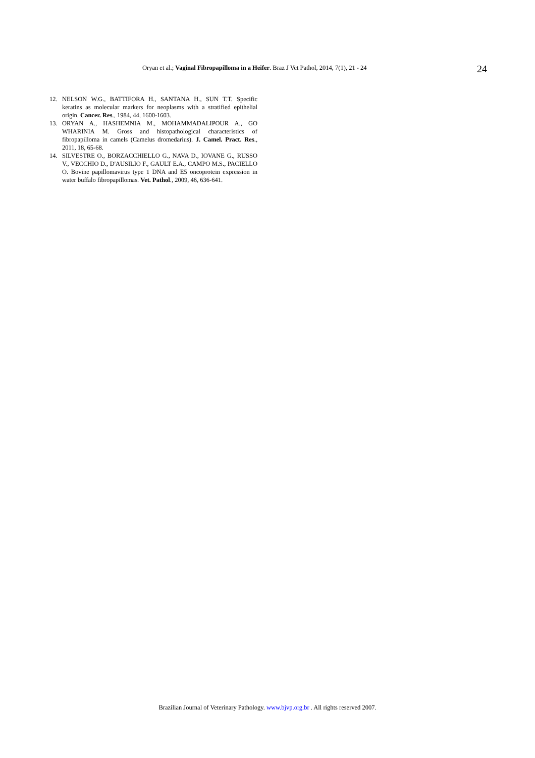Oryan et al.; Vaginal Fibropapilloma in a Heifer. Braz J Vet Pathol, 2014, 7(1), 21 - 24 24
12. NELSON W.G., BATTIFORA H., SANTANA H., SUN T.T. Specific keratins as molecular markers for neoplasms with a stratified epithelial origin. Cancer. Res., 1984, 44, 1600-1603.
13. ORYAN A., HASHEMNIA M., MOHAMMADALIPOUR A., GO WHARINIA M. Gross and histopathological characteristics of fibropapilloma in camels (Camelus dromedarius). J. Camel. Pract. Res., 2011, 18, 65-68.
14. SILVESTRE O., BORZACCHIELLO G., NAVA D., IOVANE G., RUSSO V., VECCHIO D., D'AUSILIO F., GAULT E.A., CAMPO M.S., PACIELLO O. Bovine papillomavirus type 1 DNA and E5 oncoprotein expression in water buffalo fibropapillomas. Vet. Pathol., 2009, 46, 636-641.
Brazilian Journal of Veterinary Pathology. www.bjvp.org.br . All rights reserved 2007.